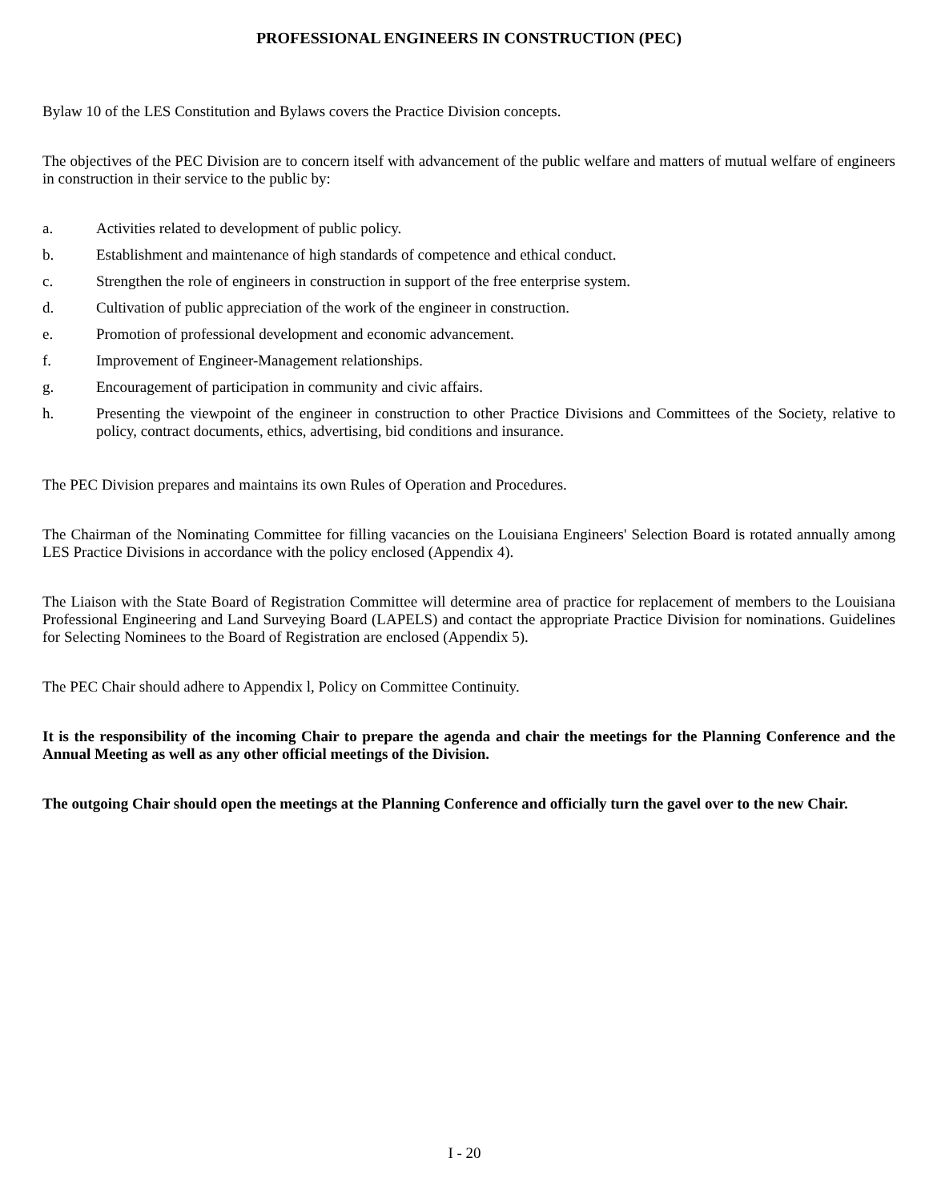PROFESSIONAL ENGINEERS IN CONSTRUCTION (PEC)
Bylaw 10 of the LES Constitution and Bylaws covers the Practice Division concepts.
The objectives of the PEC Division are to concern itself with advancement of the public welfare and matters of mutual welfare of engineers in construction in their service to the public by:
a. Activities related to development of public policy.
b. Establishment and maintenance of high standards of competence and ethical conduct.
c. Strengthen the role of engineers in construction in support of the free enterprise system.
d. Cultivation of public appreciation of the work of the engineer in construction.
e. Promotion of professional development and economic advancement.
f. Improvement of Engineer-Management relationships.
g. Encouragement of participation in community and civic affairs.
h. Presenting the viewpoint of the engineer in construction to other Practice Divisions and Committees of the Society, relative to policy, contract documents, ethics, advertising, bid conditions and insurance.
The PEC Division prepares and maintains its own Rules of Operation and Procedures.
The Chairman of the Nominating Committee for filling vacancies on the Louisiana Engineers' Selection Board is rotated annually among LES Practice Divisions in accordance with the policy enclosed (Appendix 4).
The Liaison with the State Board of Registration Committee will determine area of practice for replacement of members to the Louisiana Professional Engineering and Land Surveying Board (LAPELS) and contact the appropriate Practice Division for nominations. Guidelines for Selecting Nominees to the Board of Registration are enclosed (Appendix 5).
The PEC Chair should adhere to Appendix l, Policy on Committee Continuity.
It is the responsibility of the incoming Chair to prepare the agenda and chair the meetings for the Planning Conference and the Annual Meeting as well as any other official meetings of the Division.
The outgoing Chair should open the meetings at the Planning Conference and officially turn the gavel over to the new Chair.
I - 20